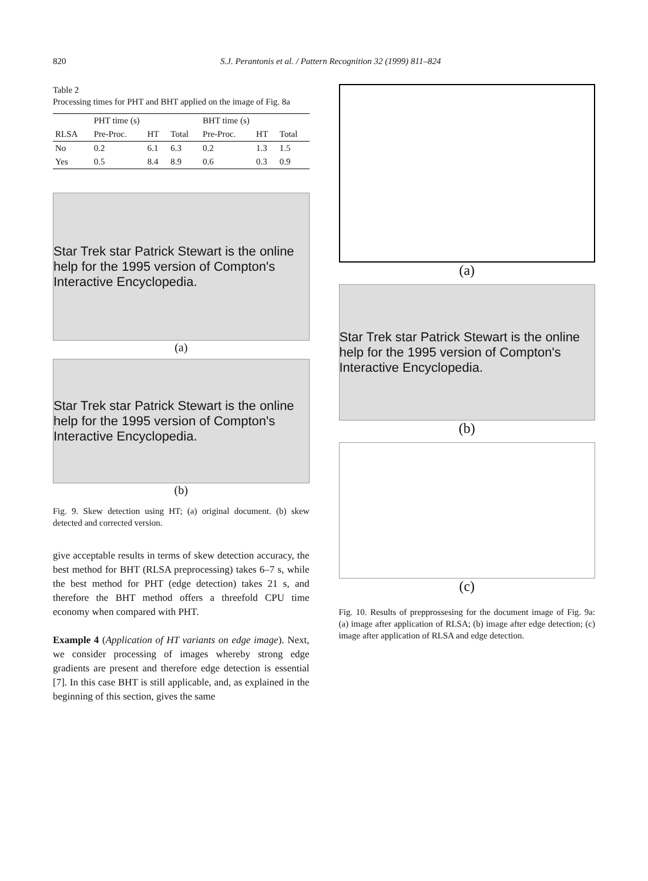820 S.J. Perantonis et al. / Pattern Recognition 32 (1999) 811–824
Table 2
Processing times for PHT and BHT applied on the image of Fig. 8a
| | PHT time (s) | | | BHT time (s) | | |
| --- | --- | --- | --- | --- | --- | --- |
| RLSA | Pre-Proc. | HT | Total | Pre-Proc. | HT | Total |
| No | 0.2 | 6.1 | 6.3 | 0.2 | 1.3 | 1.5 |
| Yes | 0.5 | 8.4 | 8.9 | 0.6 | 0.3 | 0.9 |
Star Trek star Patrick Stewart is the online help for the 1995 version of Compton's Interactive Encyclopedia.
(a)
Star Trek star Patrick Stewart is the online help for the 1995 version of Compton's Interactive Encyclopedia.
(b)
Fig. 9. Skew detection using HT; (a) original document. (b) skew detected and corrected version.
give acceptable results in terms of skew detection accuracy, the best method for BHT (RLSA preprocessing) takes 6–7 s, while the best method for PHT (edge detection) takes 21 s, and therefore the BHT method offers a threefold CPU time economy when compared with PHT.
Example 4 (Application of HT variants on edge image). Next, we consider processing of images whereby strong edge gradients are present and therefore edge detection is essential [7]. In this case BHT is still applicable, and, as explained in the beginning of this section, gives the same
(a)
Star Trek star Patrick Stewart is the online help for the 1995 version of Compton's Interactive Encyclopedia.
(b)
(c)
Fig. 10. Results of prepprossesing for the document image of Fig. 9a: (a) image after application of RLSA; (b) image after edge detection; (c) image after application of RLSA and edge detection.